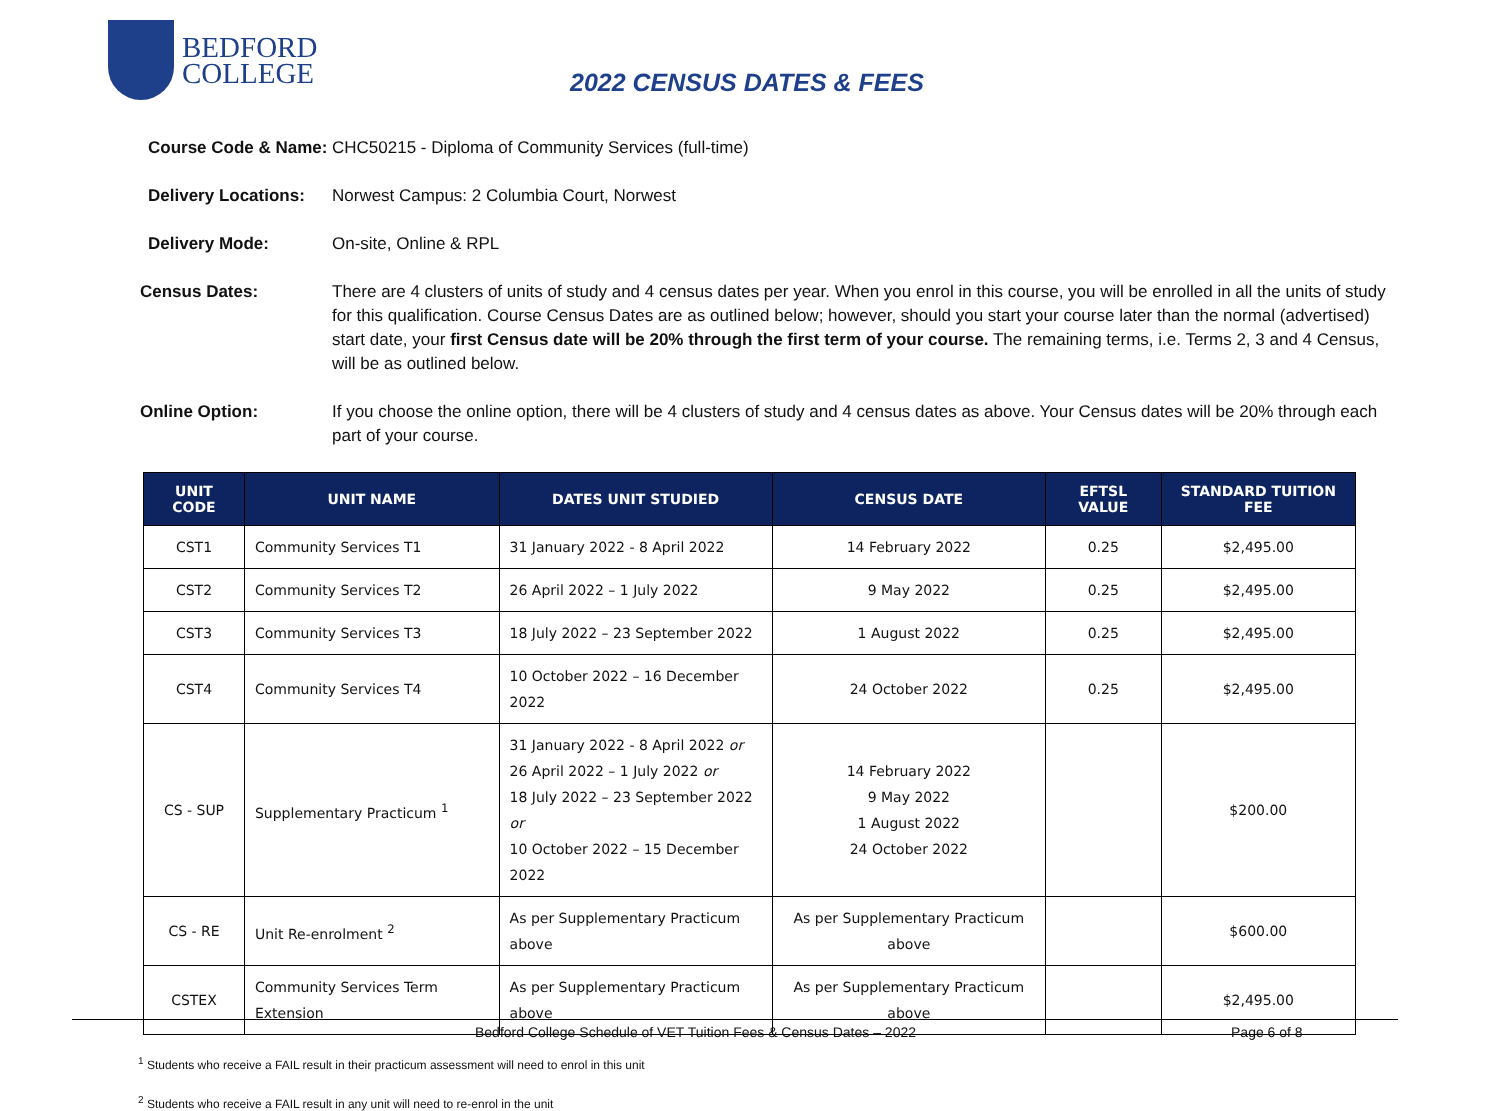BEDFORD
COLLEGE
2022 CENSUS DATES & FEES
Course Code & Name: CHC50215 - Diploma of Community Services (full-time)
Delivery Locations: Norwest Campus: 2 Columbia Court, Norwest
Delivery Mode: On-site, Online & RPL
Census Dates: There are 4 clusters of units of study and 4 census dates per year. When you enrol in this course, you will be enrolled in all the units of study for this qualification. Course Census Dates are as outlined below; however, should you start your course later than the normal (advertised) start date, your first Census date will be 20% through the first term of your course. The remaining terms, i.e. Terms 2, 3 and 4 Census, will be as outlined below.
Online Option: If you choose the online option, there will be 4 clusters of study and 4 census dates as above. Your Census dates will be 20% through each part of your course.
| UNIT CODE | UNIT NAME | DATES UNIT STUDIED | CENSUS DATE | EFTSL VALUE | STANDARD TUITION FEE |
| --- | --- | --- | --- | --- | --- |
| CST1 | Community Services T1 | 31 January 2022 - 8 April 2022 | 14 February 2022 | 0.25 | $2,495.00 |
| CST2 | Community Services T2 | 26 April 2022 – 1 July 2022 | 9 May 2022 | 0.25 | $2,495.00 |
| CST3 | Community Services T3 | 18 July 2022 – 23 September 2022 | 1 August 2022 | 0.25 | $2,495.00 |
| CST4 | Community Services T4 | 10 October 2022 – 16 December 2022 | 24 October 2022 | 0.25 | $2,495.00 |
| CS - SUP | Supplementary Practicum <sup>1</sup> | 31 January 2022 - 8 April 2022 or 26 April 2022 – 1 July 2022 or 18 July 2022 – 23 September 2022 or 10 October 2022 – 15 December 2022 | 14 February 2022 9 May 2022 1 August 2022 24 October 2022 | | $200.00 |
| CS - RE | Unit Re-enrolment <sup>2</sup> | As per Supplementary Practicum above | As per Supplementary Practicum above | | $600.00 |
| CSTEX | Community Services Term Extension | As per Supplementary Practicum above | As per Supplementary Practicum above | | $2,495.00 |
<sup>1</sup> Students who receive a FAIL result in their practicum assessment will need to enrol in this unit
<sup>2</sup> Students who receive a FAIL result in any unit will need to re-enrol in the unit
Bedford College Schedule of VET Tuition Fees & Census Dates – 2022 Page 6 of 8